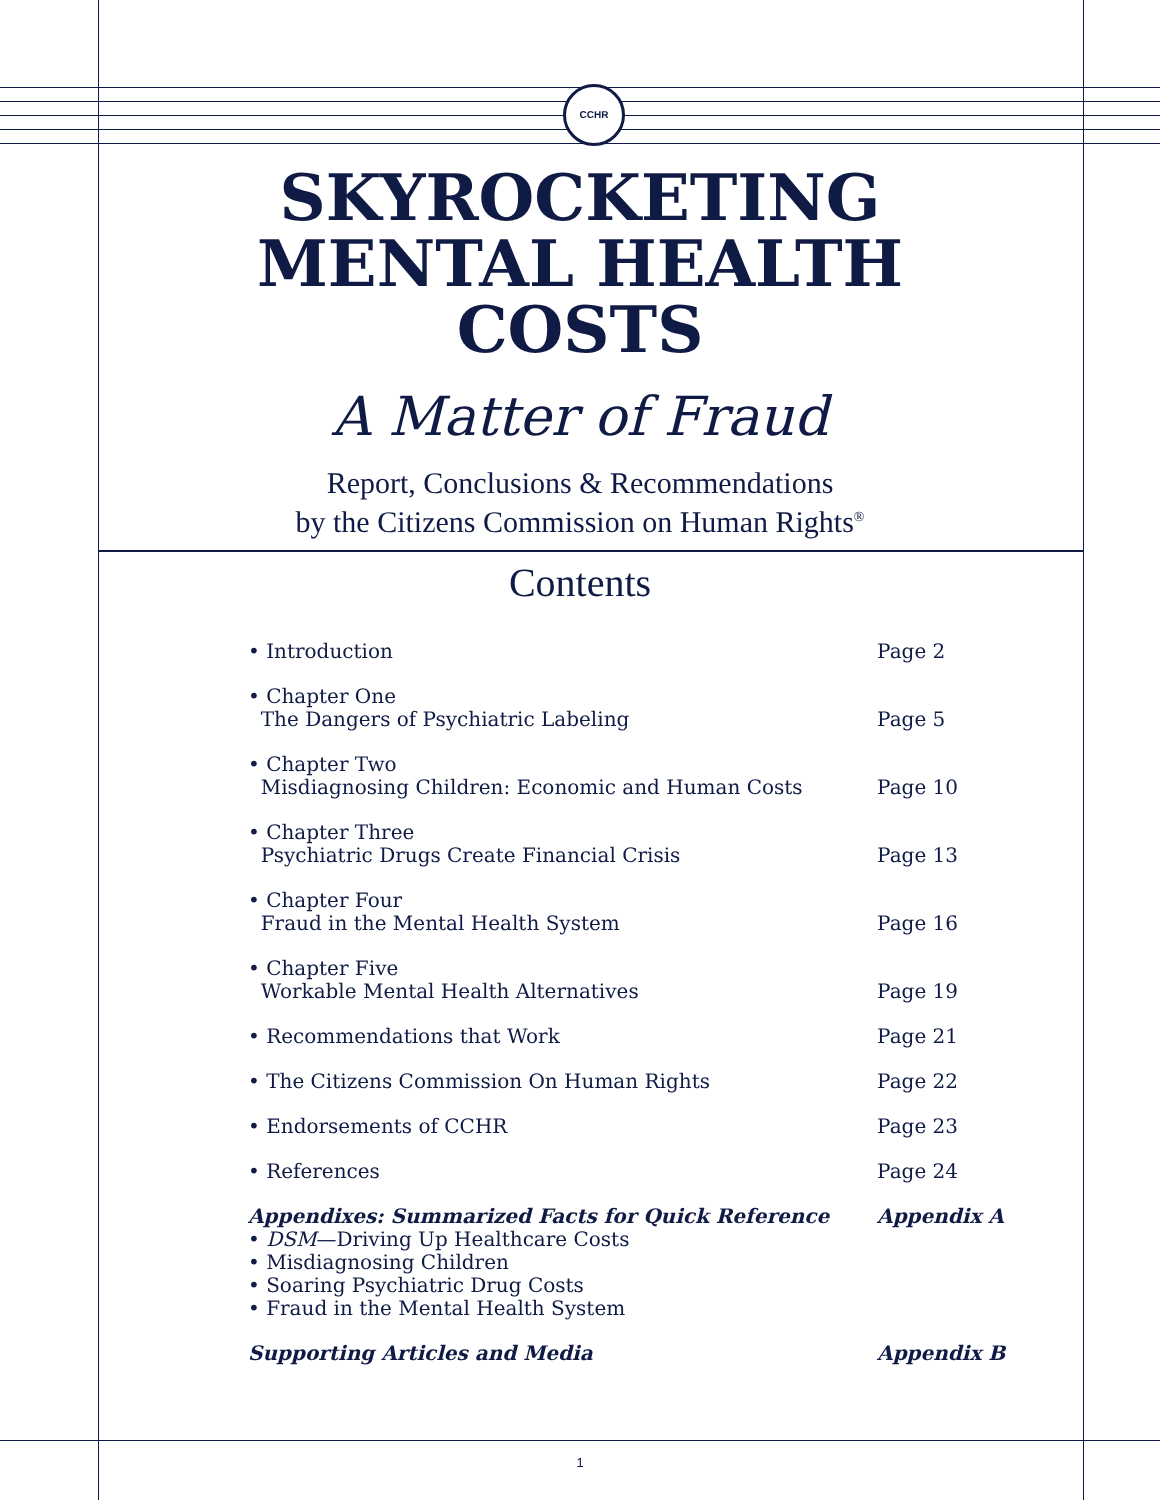CCHR
SKYROCKETING
MENTAL HEALTH
COSTS
A Matter of Fraud
Report, Conclusions & Recommendations
by the Citizens Commission on Human Rights<sup>®</sup>
Contents
| • Introduction | Page 2 |
| • Chapter One The Dangers of Psychiatric Labeling | Page 5 |
| • Chapter Two Misdiagnosing Children: Economic and Human Costs | Page 10 |
| • Chapter Three Psychiatric Drugs Create Financial Crisis | Page 13 |
| • Chapter Four Fraud in the Mental Health System | Page 16 |
| • Chapter Five Workable Mental Health Alternatives | Page 19 |
| • Recommendations that Work | Page 21 |
| • The Citizens Commission On Human Rights | Page 22 |
| • Endorsements of CCHR | Page 23 |
| • References | Page 24 |
| Appendixes: Summarized Facts for Quick Reference • DSM —Driving Up Healthcare Costs • Misdiagnosing Children • Soaring Psychiatric Drug Costs • Fraud in the Mental Health System | Appendix A |
| Supporting Articles and Media | Appendix B |
1